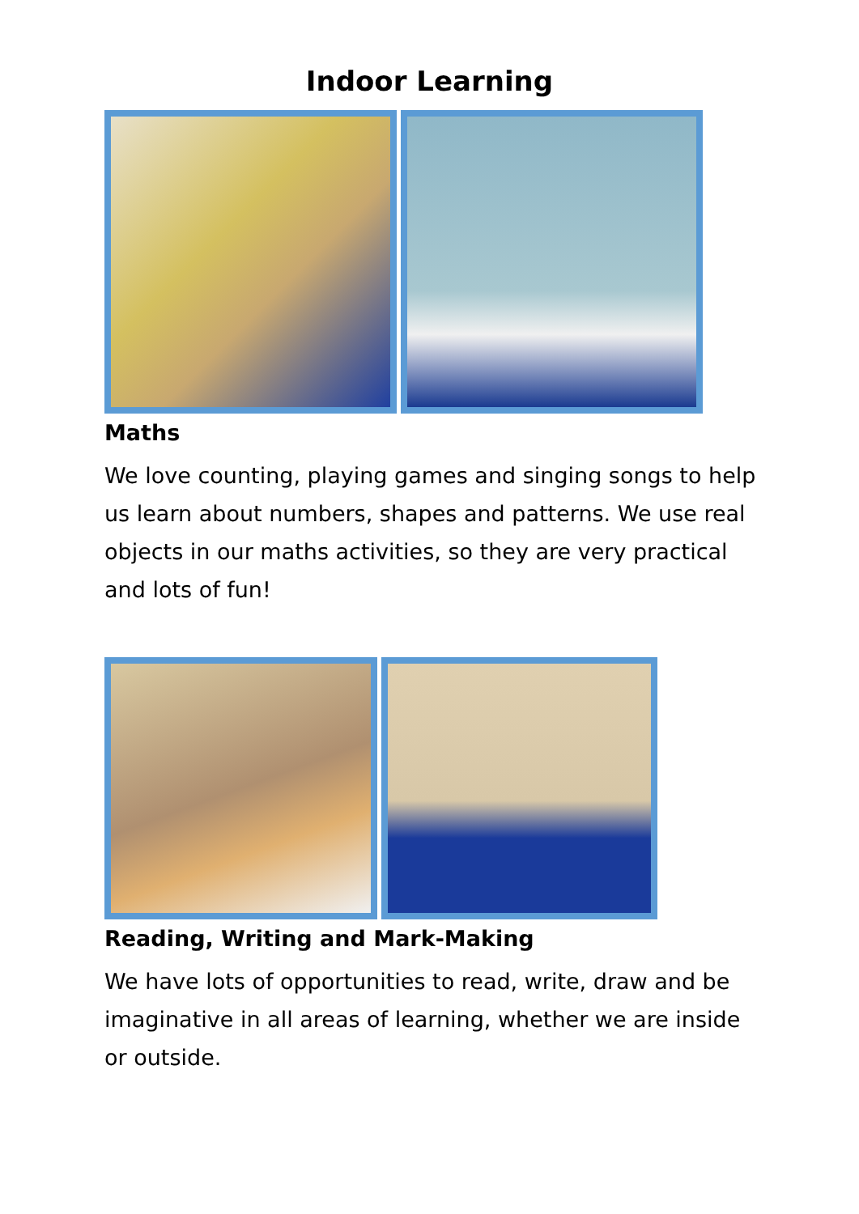Indoor Learning
Maths
We love counting, playing games and singing songs to help us learn about numbers, shapes and patterns. We use real objects in our maths activities, so they are very practical and lots of fun!
Reading, Writing and Mark-Making
We have lots of opportunities to read, write, draw and be imaginative in all areas of learning, whether we are inside or outside.